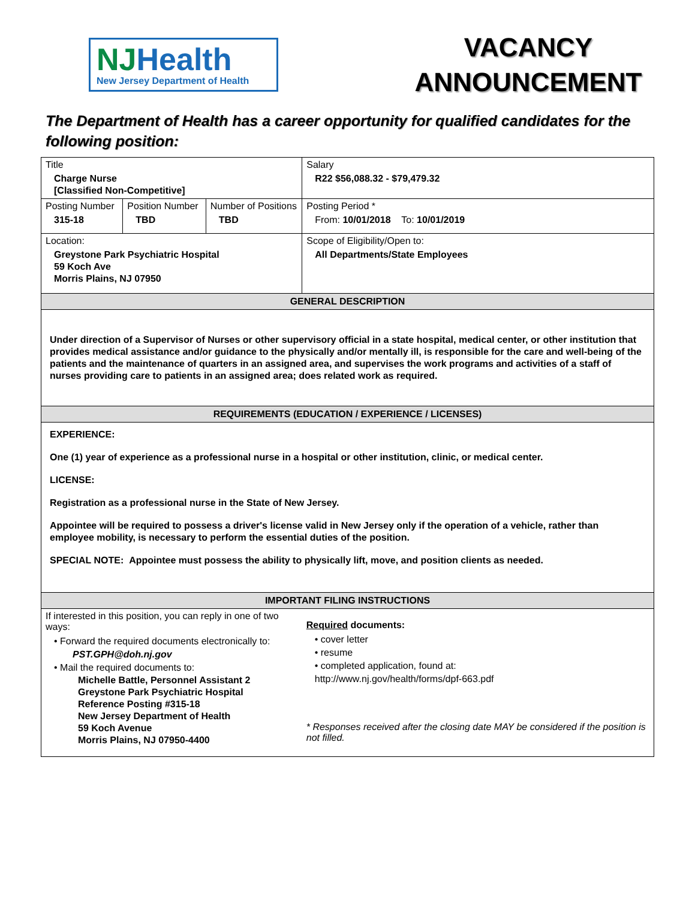NJHealth
New Jersey Department of Health
VACANCY ANNOUNCEMENT
The Department of Health has a career opportunity for qualified candidates for the following position:
| Title Charge Nurse [Classified Non-Competitive] | | | Salary R22 $56,088.32 - $79,479.32 |
| Posting Number 315-18 | Position Number TBD | Number of Positions TBD | Posting Period * From: 10/01/2018 To: 10/01/2019 |
| Location: Greystone Park Psychiatric Hospital 59 Koch Ave Morris Plains, NJ 07950 | | | Scope of Eligibility/Open to: All Departments/State Employees |
| GENERAL DESCRIPTION | | | |
| Under direction of a Supervisor of Nurses or other supervisory official in a state hospital, medical center, or other institution that provides medical assistance and/or guidance to the physically and/or mentally ill, is responsible for the care and well-being of the patients and the maintenance of quarters in an assigned area, and supervises the work programs and activities of a staff of nurses providing care to patients in an assigned area; does related work as required. | | | |
| REQUIREMENTS (EDUCATION / EXPERIENCE / LICENSES) | | | |
| EXPERIENCE: One (1) year of experience as a professional nurse in a hospital or other institution, clinic, or medical center. LICENSE: Registration as a professional nurse in the State of New Jersey. Appointee will be required to possess a driver's license valid in New Jersey only if the operation of a vehicle, rather than employee mobility, is necessary to perform the essential duties of the position. SPECIAL NOTE: Appointee must possess the ability to physically lift, move, and position clients as needed. | | | |
| IMPORTANT FILING INSTRUCTIONS | | | |
| If interested in this position, you can reply in one of two ways: • Forward the required documents electronically to: PST.GPH@doh.nj.gov • Mail the required documents to: Michelle Battle, Personnel Assistant 2 Greystone Park Psychiatric Hospital Reference Posting #315-18 New Jersey Department of Health 59 Koch Avenue Morris Plains, NJ 07950-4400 | | | Required documents: • cover letter • resume • completed application, found at: http://www.nj.gov/health/forms/dpf-663.pdf * Responses received after the closing date MAY be considered if the position is not filled. |